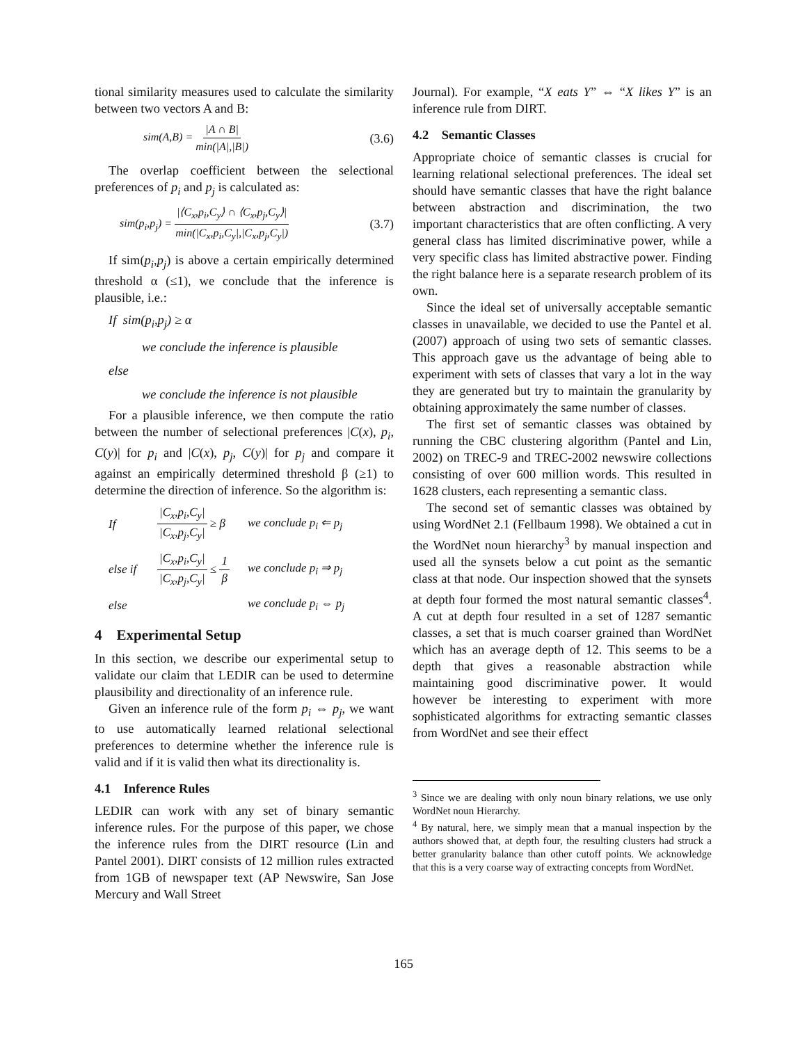tional similarity measures used to calculate the similarity between two vectors A and B:
sim(A,B) = |A ∩ B| min(|A|,|B|) (3.6)
The overlap coefficient between the selectional preferences of p<sub>i</sub> and p<sub>j</sub> is calculated as:
sim(p<sub>i</sub>,p<sub>j</sub>) = |⟨C<sub>x</sub>,p<sub>i</sub>,C<sub>y</sub>⟩ ∩ ⟨C<sub>x</sub>,p<sub>j</sub>,C<sub>y</sub>⟩| min(|C<sub>x</sub>,p<sub>i</sub>,C<sub>y</sub>|,|C<sub>x</sub>,p<sub>j</sub>,C<sub>y</sub>|) (3.7)
If sim(p<sub>i</sub>,p<sub>j</sub>) is above a certain empirically determined threshold α (≤1), we conclude that the inference is plausible, i.e.:
If sim(p<sub>i</sub>,p<sub>j</sub>) ≥ α
we conclude the inference is plausible
else
we conclude the inference is not plausible
For a plausible inference, we then compute the ratio between the number of selectional preferences |C(x), p<sub>i</sub>, C(y)| for p<sub>i</sub> and |C(x), p<sub>j</sub>, C(y)| for p<sub>j</sub> and compare it against an empirically determined threshold β (≥1) to determine the direction of inference. So the algorithm is:
If |C<sub>x</sub>,p<sub>i</sub>,C<sub>y</sub>| |C<sub>x</sub>,p<sub>j</sub>,C<sub>y</sub>| ≥ β we conclude p<sub>i</sub> ⇐ p<sub>j</sub> else if |C<sub>x</sub>,p<sub>i</sub>,C<sub>y</sub>| |C<sub>x</sub>,p<sub>j</sub>,C<sub>y</sub>| ≤ 1 β we conclude p<sub>i</sub> ⇒ p<sub>j</sub> else we conclude p<sub>i</sub> ⇔ p<sub>j</sub>
4 Experimental Setup
In this section, we describe our experimental setup to validate our claim that LEDIR can be used to determine plausibility and directionality of an inference rule.
Given an inference rule of the form p<sub>i</sub> ⇔ p<sub>j</sub>, we want to use automatically learned relational selectional preferences to determine whether the inference rule is valid and if it is valid then what its directionality is.
4.1 Inference Rules
LEDIR can work with any set of binary semantic inference rules. For the purpose of this paper, we chose the inference rules from the DIRT resource (Lin and Pantel 2001). DIRT consists of 12 million rules extracted from 1GB of newspaper text (AP Newswire, San Jose Mercury and Wall Street
Journal). For example, “X eats Y” ⇔ “X likes Y” is an inference rule from DIRT.
4.2 Semantic Classes
Appropriate choice of semantic classes is crucial for learning relational selectional preferences. The ideal set should have semantic classes that have the right balance between abstraction and discrimination, the two important characteristics that are often conflicting. A very general class has limited discriminative power, while a very specific class has limited abstractive power. Finding the right balance here is a separate research problem of its own.
Since the ideal set of universally acceptable semantic classes in unavailable, we decided to use the Pantel et al. (2007) approach of using two sets of semantic classes. This approach gave us the advantage of being able to experiment with sets of classes that vary a lot in the way they are generated but try to maintain the granularity by obtaining approximately the same number of classes.
The first set of semantic classes was obtained by running the CBC clustering algorithm (Pantel and Lin, 2002) on TREC-9 and TREC-2002 newswire collections consisting of over 600 million words. This resulted in 1628 clusters, each representing a semantic class.
The second set of semantic classes was obtained by using WordNet 2.1 (Fellbaum 1998). We obtained a cut in the WordNet noun hierarchy<sup>3</sup> by manual inspection and used all the synsets below a cut point as the semantic class at that node. Our inspection showed that the synsets at depth four formed the most natural semantic classes<sup>4</sup>. A cut at depth four resulted in a set of 1287 semantic classes, a set that is much coarser grained than WordNet which has an average depth of 12. This seems to be a depth that gives a reasonable abstraction while maintaining good discriminative power. It would however be interesting to experiment with more sophisticated algorithms for extracting semantic classes from WordNet and see their effect
<sup>3</sup> Since we are dealing with only noun binary relations, we use only WordNet noun Hierarchy.
<sup>4</sup> By natural, here, we simply mean that a manual inspection by the authors showed that, at depth four, the resulting clusters had struck a better granularity balance than other cutoff points. We acknowledge that this is a very coarse way of extracting concepts from WordNet.
165